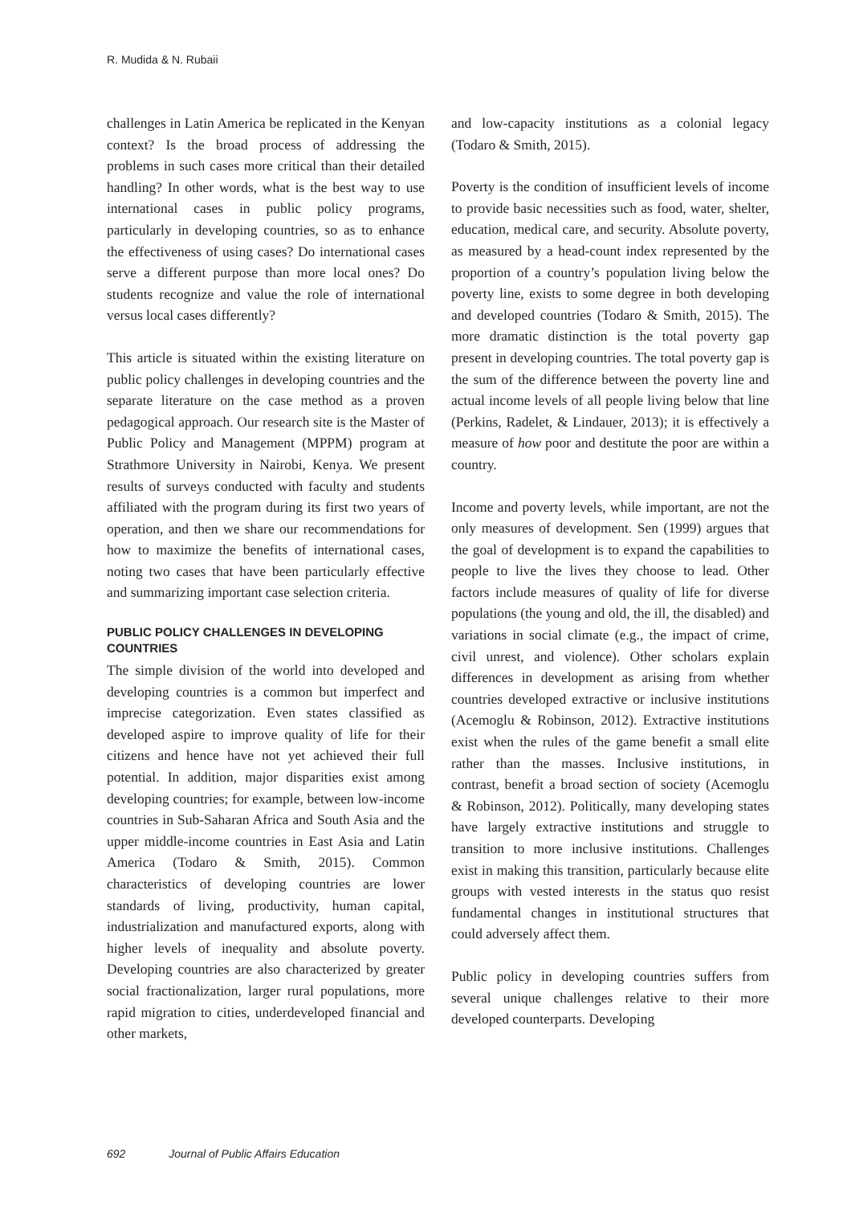R. Mudida & N. Rubaii
challenges in Latin America be replicated in the Kenyan context? Is the broad process of addressing the problems in such cases more critical than their detailed handling? In other words, what is the best way to use international cases in public policy programs, particularly in developing countries, so as to enhance the effectiveness of using cases? Do international cases serve a different purpose than more local ones? Do students recognize and value the role of international versus local cases differently?
This article is situated within the existing literature on public policy challenges in developing countries and the separate literature on the case method as a proven pedagogical approach. Our research site is the Master of Public Policy and Management (MPPM) program at Strathmore University in Nairobi, Kenya. We present results of surveys conducted with faculty and students affiliated with the program during its first two years of operation, and then we share our recommendations for how to maximize the benefits of international cases, noting two cases that have been particularly effective and summarizing important case selection criteria.
PUBLIC POLICY CHALLENGES IN DEVELOPING COUNTRIES
The simple division of the world into developed and developing countries is a common but imperfect and imprecise categorization. Even states classified as developed aspire to improve quality of life for their citizens and hence have not yet achieved their full potential. In addition, major disparities exist among developing countries; for example, between low-income countries in Sub-Saharan Africa and South Asia and the upper middle-income countries in East Asia and Latin America (Todaro & Smith, 2015). Common characteristics of developing countries are lower standards of living, productivity, human capital, industrialization and manufactured exports, along with higher levels of inequality and absolute poverty. Developing countries are also characterized by greater social fractionalization, larger rural populations, more rapid migration to cities, underdeveloped financial and other markets,
and low-capacity institutions as a colonial legacy (Todaro & Smith, 2015).
Poverty is the condition of insufficient levels of income to provide basic necessities such as food, water, shelter, education, medical care, and security. Absolute poverty, as measured by a head-count index represented by the proportion of a country’s population living below the poverty line, exists to some degree in both developing and developed countries (Todaro & Smith, 2015). The more dramatic distinction is the total poverty gap present in developing countries. The total poverty gap is the sum of the difference between the poverty line and actual income levels of all people living below that line (Perkins, Radelet, & Lindauer, 2013); it is effectively a measure of how poor and destitute the poor are within a country.
Income and poverty levels, while important, are not the only measures of development. Sen (1999) argues that the goal of development is to expand the capabilities to people to live the lives they choose to lead. Other factors include measures of quality of life for diverse populations (the young and old, the ill, the disabled) and variations in social climate (e.g., the impact of crime, civil unrest, and violence). Other scholars explain differences in development as arising from whether countries developed extractive or inclusive institutions (Acemoglu & Robinson, 2012). Extractive institutions exist when the rules of the game benefit a small elite rather than the masses. Inclusive institutions, in contrast, benefit a broad section of society (Acemoglu & Robinson, 2012). Politically, many developing states have largely extractive institutions and struggle to transition to more inclusive institutions. Challenges exist in making this transition, particularly because elite groups with vested interests in the status quo resist fundamental changes in institutional structures that could adversely affect them.
Public policy in developing countries suffers from several unique challenges relative to their more developed counterparts. Developing
692 Journal of Public Affairs Education